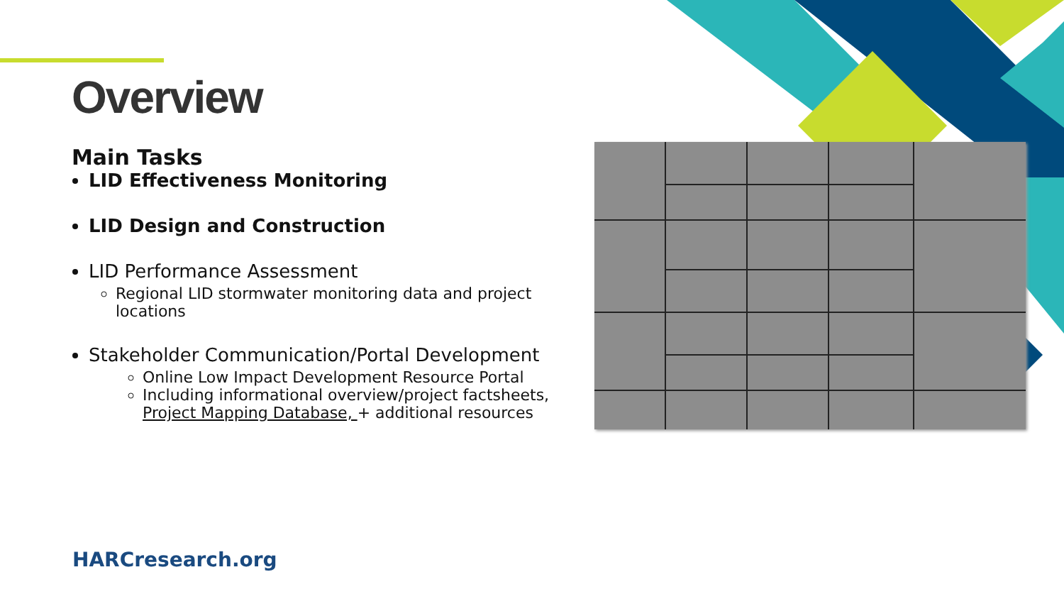Overview
Main Tasks
LID Effectiveness Monitoring
LID Design and Construction
LID Performance Assessment
Regional LID stormwater monitoring data and project locations
Stakeholder Communication/Portal Development
Online Low Impact Development Resource Portal
Including informational overview/project factsheets, Project Mapping Database, + additional resources
HARCresearch.org